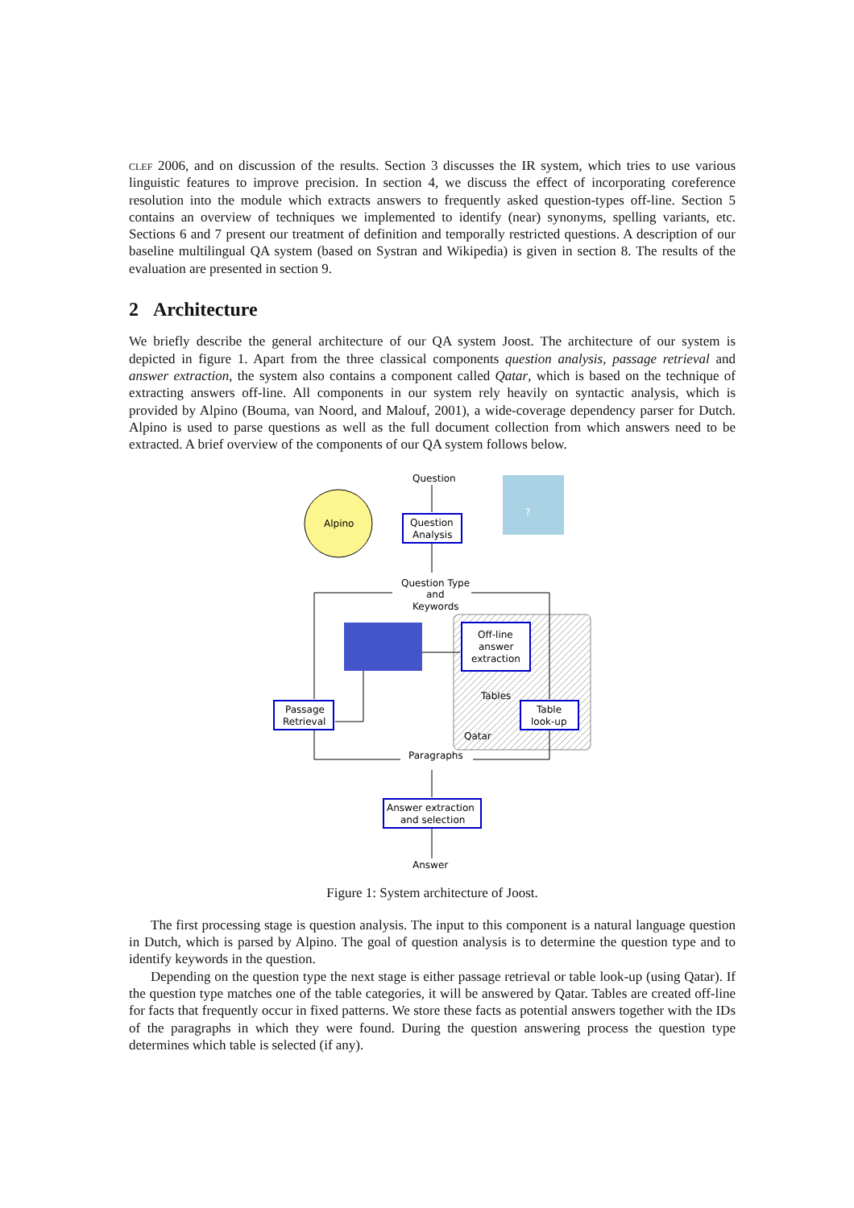clef 2006, and on discussion of the results. Section 3 discusses the IR system, which tries to use various linguistic features to improve precision. In section 4, we discuss the effect of incorporating coreference resolution into the module which extracts answers to frequently asked question-types off-line. Section 5 contains an overview of techniques we implemented to identify (near) synonyms, spelling variants, etc. Sections 6 and 7 present our treatment of definition and temporally restricted questions. A description of our baseline multilingual QA system (based on Systran and Wikipedia) is given in section 8. The results of the evaluation are presented in section 9.
2 Architecture
We briefly describe the general architecture of our QA system Joost. The architecture of our system is depicted in figure 1. Apart from the three classical components question analysis, passage retrieval and answer extraction, the system also contains a component called Qatar, which is based on the technique of extracting answers off-line. All components in our system rely heavily on syntactic analysis, which is provided by Alpino (Bouma, van Noord, and Malouf, 2001), a wide-coverage dependency parser for Dutch. Alpino is used to parse questions as well as the full document collection from which answers need to be extracted. A brief overview of the components of our QA system follows below.
Alpino
?
Question
Question
Analysis
Question Type
and
Keywords
Off-line
answer
extraction
Tables
Table
look-up
Qatar
Passage
Retrieval
Paragraphs
Answer extraction
and selection
Answer
Figure 1: System architecture of Joost.
The first processing stage is question analysis. The input to this component is a natural language question in Dutch, which is parsed by Alpino. The goal of question analysis is to determine the question type and to identify keywords in the question.
Depending on the question type the next stage is either passage retrieval or table look-up (using Qatar). If the question type matches one of the table categories, it will be answered by Qatar. Tables are created off-line for facts that frequently occur in fixed patterns. We store these facts as potential answers together with the IDs of the paragraphs in which they were found. During the question answering process the question type determines which table is selected (if any).